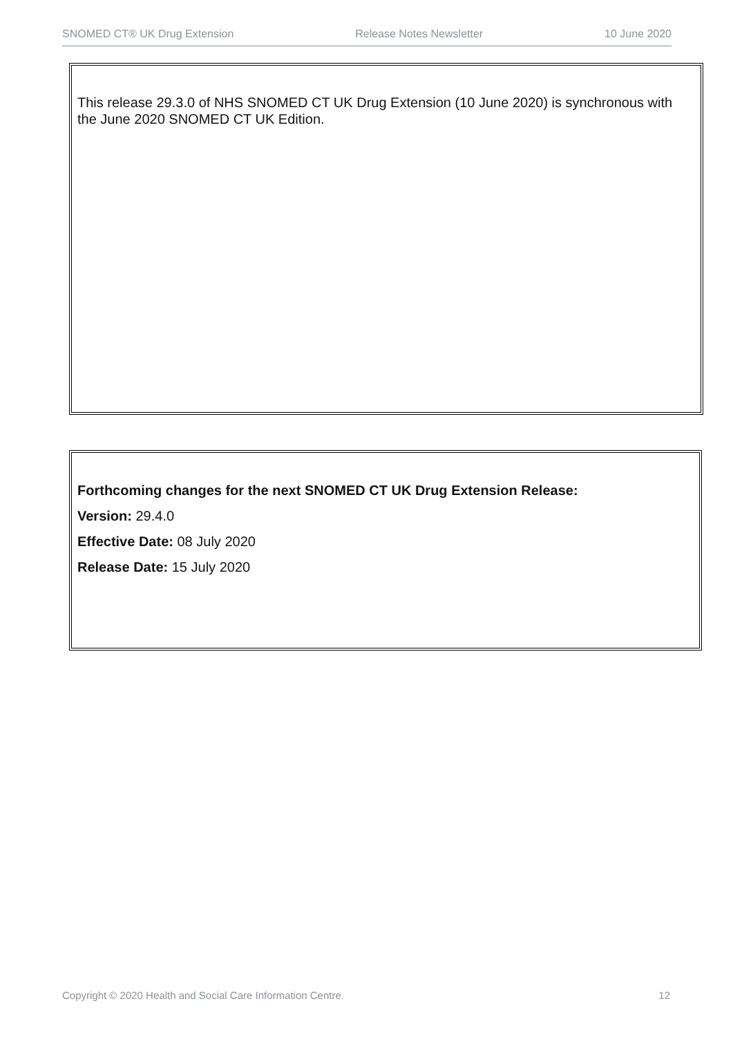SNOMED CT® UK Drug Extension Release Notes Newsletter 10 June 2020
This release 29.3.0 of NHS SNOMED CT UK Drug Extension (10 June 2020) is synchronous with the June 2020 SNOMED CT UK Edition.
Forthcoming changes for the next SNOMED CT UK Drug Extension Release:
Version: 29.4.0
Effective Date: 08 July 2020
Release Date: 15 July 2020
Copyright © 2020 Health and Social Care Information Centre. 12